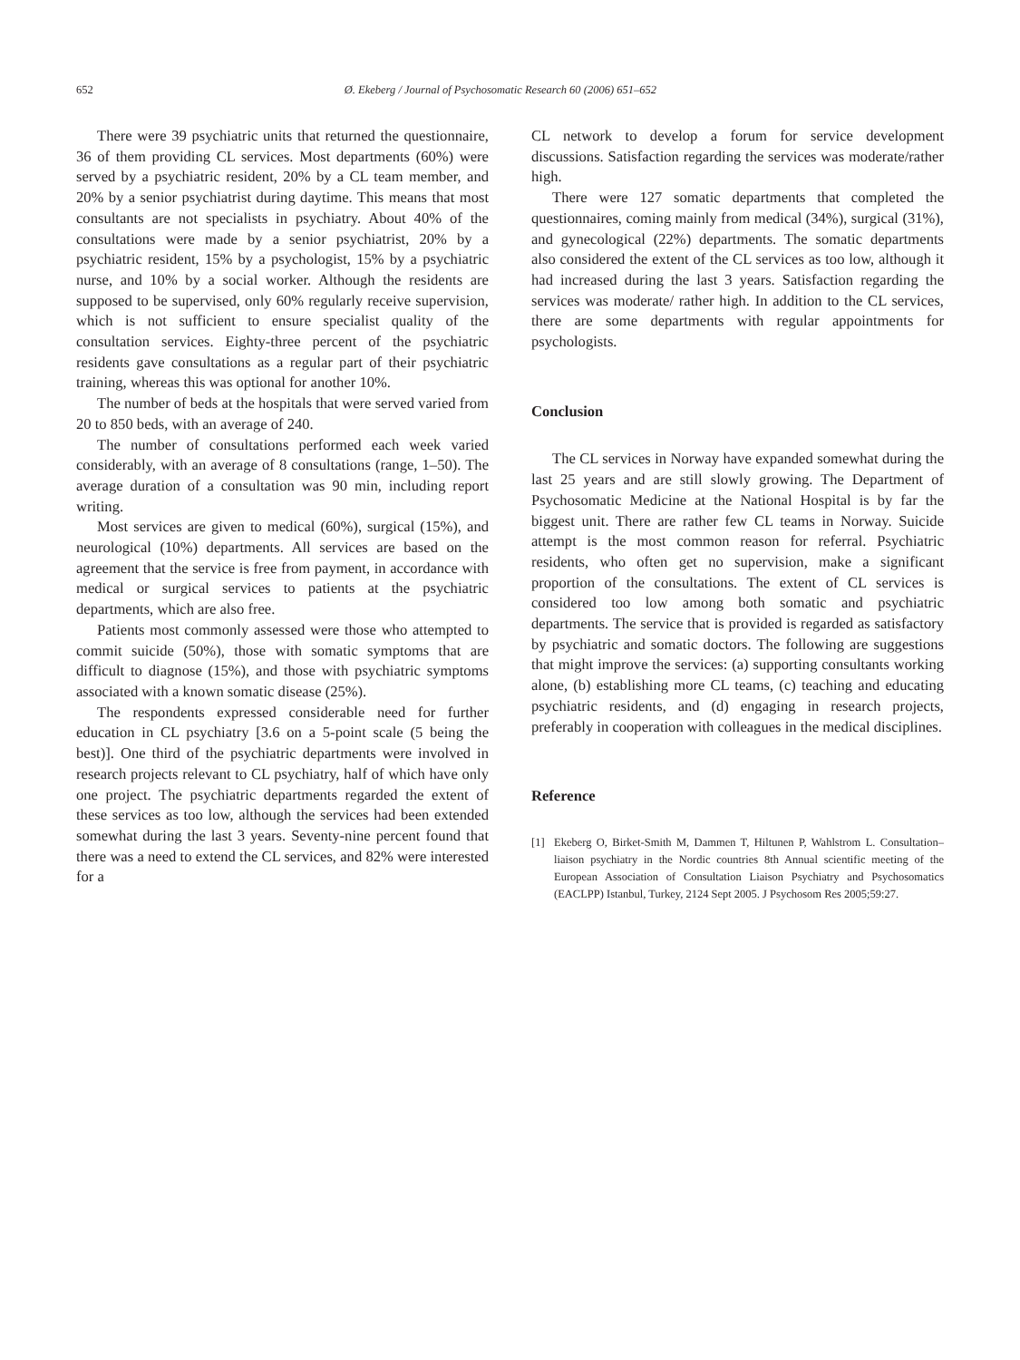652 Ø. Ekeberg / Journal of Psychosomatic Research 60 (2006) 651–652
There were 39 psychiatric units that returned the questionnaire, 36 of them providing CL services. Most departments (60%) were served by a psychiatric resident, 20% by a CL team member, and 20% by a senior psychiatrist during daytime. This means that most consultants are not specialists in psychiatry. About 40% of the consultations were made by a senior psychiatrist, 20% by a psychiatric resident, 15% by a psychologist, 15% by a psychiatric nurse, and 10% by a social worker. Although the residents are supposed to be supervised, only 60% regularly receive supervision, which is not sufficient to ensure specialist quality of the consultation services. Eighty-three percent of the psychiatric residents gave consultations as a regular part of their psychiatric training, whereas this was optional for another 10%.
The number of beds at the hospitals that were served varied from 20 to 850 beds, with an average of 240.
The number of consultations performed each week varied considerably, with an average of 8 consultations (range, 1–50). The average duration of a consultation was 90 min, including report writing.
Most services are given to medical (60%), surgical (15%), and neurological (10%) departments. All services are based on the agreement that the service is free from payment, in accordance with medical or surgical services to patients at the psychiatric departments, which are also free.
Patients most commonly assessed were those who attempted to commit suicide (50%), those with somatic symptoms that are difficult to diagnose (15%), and those with psychiatric symptoms associated with a known somatic disease (25%).
The respondents expressed considerable need for further education in CL psychiatry [3.6 on a 5-point scale (5 being the best)]. One third of the psychiatric departments were involved in research projects relevant to CL psychiatry, half of which have only one project. The psychiatric departments regarded the extent of these services as too low, although the services had been extended somewhat during the last 3 years. Seventy-nine percent found that there was a need to extend the CL services, and 82% were interested for a
CL network to develop a forum for service development discussions. Satisfaction regarding the services was moderate/rather high.
There were 127 somatic departments that completed the questionnaires, coming mainly from medical (34%), surgical (31%), and gynecological (22%) departments. The somatic departments also considered the extent of the CL services as too low, although it had increased during the last 3 years. Satisfaction regarding the services was moderate/ rather high. In addition to the CL services, there are some departments with regular appointments for psychologists.
Conclusion
The CL services in Norway have expanded somewhat during the last 25 years and are still slowly growing. The Department of Psychosomatic Medicine at the National Hospital is by far the biggest unit. There are rather few CL teams in Norway. Suicide attempt is the most common reason for referral. Psychiatric residents, who often get no supervision, make a significant proportion of the consultations. The extent of CL services is considered too low among both somatic and psychiatric departments. The service that is provided is regarded as satisfactory by psychiatric and somatic doctors. The following are suggestions that might improve the services: (a) supporting consultants working alone, (b) establishing more CL teams, (c) teaching and educating psychiatric residents, and (d) engaging in research projects, preferably in cooperation with colleagues in the medical disciplines.
Reference
[1] Ekeberg O, Birket-Smith M, Dammen T, Hiltunen P, Wahlstrom L. Consultation–liaison psychiatry in the Nordic countries 8th Annual scientific meeting of the European Association of Consultation Liaison Psychiatry and Psychosomatics (EACLPP) Istanbul, Turkey, 2124 Sept 2005. J Psychosom Res 2005;59:27.